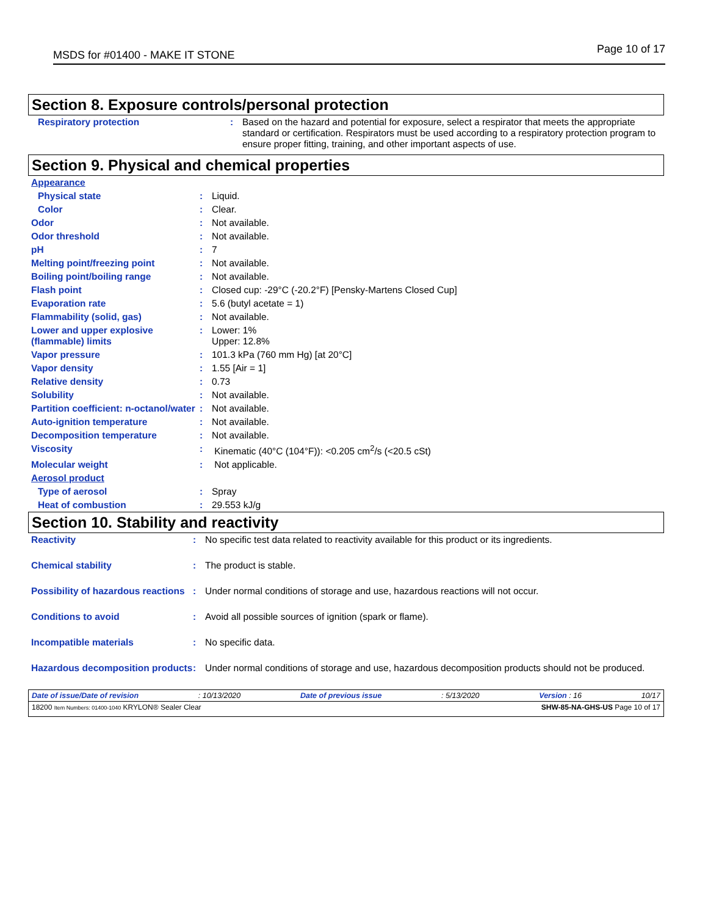MSDS for #01400 - MAKE IT STONE Page 10 of 17
Section 8. Exposure controls/personal protection
| Respiratory protection | : | Based on the hazard and potential for exposure, select a respirator that meets the appropriate standard or certification. Respirators must be used according to a respiratory protection program to ensure proper fitting, training, and other important aspects of use. |
Section 9. Physical and chemical properties
| Appearance | | |
| Physical state | : | Liquid. |
| Color | : | Clear. |
| Odor | : | Not available. |
| Odor threshold | : | Not available. |
| pH | : | 7 |
| Melting point/freezing point | : | Not available. |
| Boiling point/boiling range | : | Not available. |
| Flash point | : | Closed cup: -29°C (-20.2°F) [Pensky-Martens Closed Cup] |
| Evaporation rate | : | 5.6 (butyl acetate = 1) |
| Flammability (solid, gas) | : | Not available. |
| Lower and upper explosive (flammable) limits | : | Lower: 1% Upper: 12.8% |
| Vapor pressure | : | 101.3 kPa (760 mm Hg) [at 20°C] |
| Vapor density | : | 1.55 [Air = 1] |
| Relative density | : | 0.73 |
| Solubility | : | Not available. |
| Partition coefficient: n-octanol/water | : | Not available. |
| Auto-ignition temperature | : | Not available. |
| Decomposition temperature | : | Not available. |
| Viscosity | : | Kinematic (40°C (104°F)): <0.205 cm<sup>2</sup>/s (<20.5 cSt) |
| Molecular weight | : | Not applicable. |
| Aerosol product | | |
| Type of aerosol | : | Spray |
| Heat of combustion | : | 29.553 kJ/g |
Section 10. Stability and reactivity
| Reactivity | : | No specific test data related to reactivity available for this product or its ingredients. |
| Chemical stability | : | The product is stable. |
| Possibility of hazardous reactions | : | Under normal conditions of storage and use, hazardous reactions will not occur. |
| Conditions to avoid | : | Avoid all possible sources of ignition (spark or flame). |
| Incompatible materials | : | No specific data. |
| Hazardous decomposition products | : | Under normal conditions of storage and use, hazardous decomposition products should not be produced. |
Date of issue/Date of revision: 10/13/2020 Date of previous issue: 5/13/2020 Version : 16 10/17
18200 Item Numbers: 01400-1040 KRYLON® Sealer Clear SHW-85-NA-GHS-US Page 10 of 17